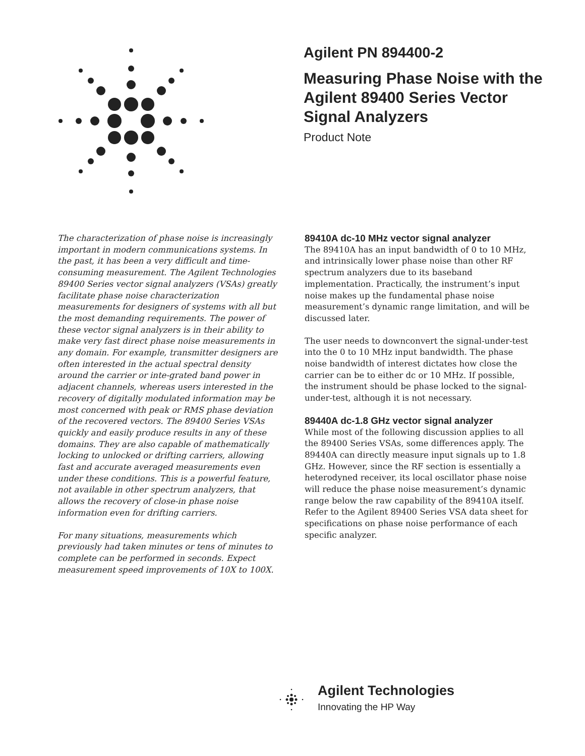Agilent PN 894400-2
Measuring Phase Noise with the Agilent 89400 Series Vector Signal Analyzers
Product Note
The characterization of phase noise is increasingly important in modern communications systems. In the past, it has been a very difficult and time-consuming measurement. The Agilent Technologies 89400 Series vector signal analyzers (VSAs) greatly facilitate phase noise characterization measurements for designers of systems with all but the most demanding requirements. The power of these vector signal analyzers is in their ability to make very fast direct phase noise measurements in any domain. For example, transmitter designers are often interested in the actual spectral density around the carrier or inte-grated band power in adjacent channels, whereas users interested in the recovery of digitally modulated information may be most concerned with peak or RMS phase deviation of the recovered vectors. The 89400 Series VSAs quickly and easily produce results in any of these domains. They are also capable of mathematically locking to unlocked or drifting carriers, allowing fast and accurate averaged measurements even under these conditions. This is a powerful feature, not available in other spectrum analyzers, that allows the recovery of close-in phase noise information even for drifting carriers.
For many situations, measurements which previously had taken minutes or tens of minutes to complete can be performed in seconds. Expect measurement speed improvements of 10X to 100X.
89410A dc-10 MHz vector signal analyzer
The 89410A has an input bandwidth of 0 to 10 MHz, and intrinsically lower phase noise than other RF spectrum analyzers due to its baseband implementation. Practically, the instrument’s input noise makes up the fundamental phase noise measurement’s dynamic range limitation, and will be discussed later.
The user needs to downconvert the signal-under-test into the 0 to 10 MHz input bandwidth. The phase noise bandwidth of interest dictates how close the carrier can be to either dc or 10 MHz. If possible, the instrument should be phase locked to the signal-under-test, although it is not necessary.
89440A dc-1.8 GHz vector signal analyzer
While most of the following discussion applies to all the 89400 Series VSAs, some differences apply. The 89440A can directly measure input signals up to 1.8 GHz. However, since the RF section is essentially a heterodyned receiver, its local oscillator phase noise will reduce the phase noise measurement’s dynamic range below the raw capability of the 89410A itself. Refer to the Agilent 89400 Series VSA data sheet for specifications on phase noise performance of each specific analyzer.
Agilent Technologies
Innovating the HP Way